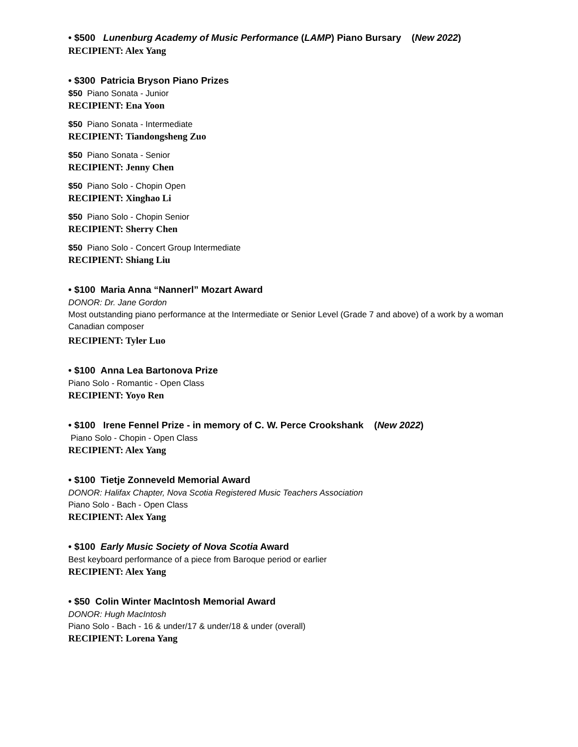• $500 Lunenburg Academy of Music Performance (LAMP) Piano Bursary (New 2022)
RECIPIENT: Alex Yang
• $300 Patricia Bryson Piano Prizes
$50 Piano Sonata - Junior
RECIPIENT: Ena Yoon
$50 Piano Sonata - Intermediate
RECIPIENT: Tiandongsheng Zuo
$50 Piano Sonata - Senior
RECIPIENT: Jenny Chen
$50 Piano Solo - Chopin Open
RECIPIENT: Xinghao Li
$50 Piano Solo - Chopin Senior
RECIPIENT: Sherry Chen
$50 Piano Solo - Concert Group Intermediate
RECIPIENT: Shiang Liu
• $100 Maria Anna “Nannerl” Mozart Award
DONOR: Dr. Jane Gordon
Most outstanding piano performance at the Intermediate or Senior Level (Grade 7 and above) of a work by a woman Canadian composer
RECIPIENT: Tyler Luo
• $100 Anna Lea Bartonova Prize
Piano Solo - Romantic - Open Class
RECIPIENT: Yoyo Ren
• $100 Irene Fennel Prize - in memory of C. W. Perce Crookshank (New 2022)
Piano Solo - Chopin - Open Class
RECIPIENT: Alex Yang
• $100 Tietje Zonneveld Memorial Award
DONOR: Halifax Chapter, Nova Scotia Registered Music Teachers Association
Piano Solo - Bach - Open Class
RECIPIENT: Alex Yang
• $100 Early Music Society of Nova Scotia Award
Best keyboard performance of a piece from Baroque period or earlier
RECIPIENT: Alex Yang
• $50 Colin Winter MacIntosh Memorial Award
DONOR: Hugh MacIntosh
Piano Solo - Bach - 16 & under/17 & under/18 & under (overall)
RECIPIENT: Lorena Yang